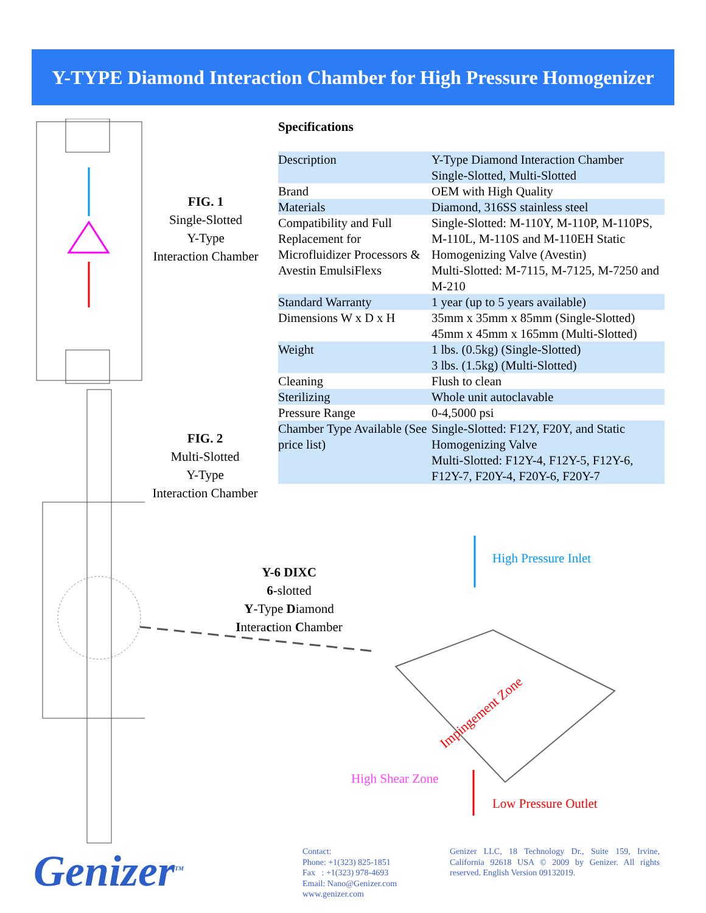Y-TYPE Diamond Interaction Chamber for High Pressure Homogenizer
FIG. 1
Single-Slotted
Y-Type
Interaction Chamber
FIG. 2
Multi-Slotted
Y-Type
Interaction Chamber
Specifications
| Description | Y-Type Diamond Interaction Chamber Single-Slotted, Multi-Slotted |
| Brand | OEM with High Quality |
| Materials | Diamond, 316SS stainless steel |
| Compatibility and Full Replacement for Microfluidizer Processors & Avestin EmulsiFlexs | Single-Slotted: M-110Y, M-110P, M-110PS, M-110L, M-110S and M-110EH Static Homogenizing Valve (Avestin) Multi-Slotted: M-7115, M-7125, M-7250 and M-210 |
| Standard Warranty | 1 year (up to 5 years available) |
| Dimensions W x D x H | 35mm x 35mm x 85mm (Single-Slotted) 45mm x 45mm x 165mm (Multi-Slotted) |
| Weight | 1 lbs. (0.5kg) (Single-Slotted) 3 lbs. (1.5kg) (Multi-Slotted) |
| Cleaning | Flush to clean |
| Sterilizing | Whole unit autoclavable |
| Pressure Range | 0-4,5000 psi |
| Chamber Type Available (See price list) | Single-Slotted: F12Y, F20Y, and Static Homogenizing Valve Multi-Slotted: F12Y-4, F12Y-5, F12Y-6, F12Y-7, F20Y-4, F20Y-6, F20Y-7 |
Y-6 DIXC
6-slotted
Y-Type Diamond
Interaction Chamber
Impingement Zone
High Pressure Inlet
High Shear Zone
Low Pressure Outlet
Genizer<sup>TM</sup>
Contact:
Phone: +1(323) 825-1851
Fax : +1(323) 978-4693
Email: Nano@Genizer.com
www.genizer.com
Genizer LLC, 18 Technology Dr., Suite 159, Irvine, California 92618 USA © 2009 by Genizer. All rights reserved. English Version 09132019.